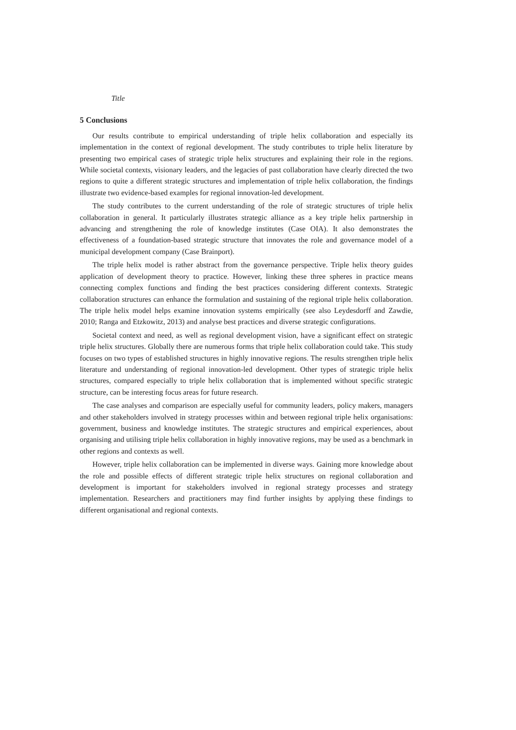Title
5 Conclusions
Our results contribute to empirical understanding of triple helix collaboration and especially its implementation in the context of regional development. The study contributes to triple helix literature by presenting two empirical cases of strategic triple helix structures and explaining their role in the regions. While societal contexts, visionary leaders, and the legacies of past collaboration have clearly directed the two regions to quite a different strategic structures and implementation of triple helix collaboration, the findings illustrate two evidence-based examples for regional innovation-led development.
The study contributes to the current understanding of the role of strategic structures of triple helix collaboration in general. It particularly illustrates strategic alliance as a key triple helix partnership in advancing and strengthening the role of knowledge institutes (Case OIA). It also demonstrates the effectiveness of a foundation-based strategic structure that innovates the role and governance model of a municipal development company (Case Brainport).
The triple helix model is rather abstract from the governance perspective. Triple helix theory guides application of development theory to practice. However, linking these three spheres in practice means connecting complex functions and finding the best practices considering different contexts. Strategic collaboration structures can enhance the formulation and sustaining of the regional triple helix collaboration. The triple helix model helps examine innovation systems empirically (see also Leydesdorff and Zawdie, 2010; Ranga and Etzkowitz, 2013) and analyse best practices and diverse strategic configurations.
Societal context and need, as well as regional development vision, have a significant effect on strategic triple helix structures. Globally there are numerous forms that triple helix collaboration could take. This study focuses on two types of established structures in highly innovative regions. The results strengthen triple helix literature and understanding of regional innovation-led development. Other types of strategic triple helix structures, compared especially to triple helix collaboration that is implemented without specific strategic structure, can be interesting focus areas for future research.
The case analyses and comparison are especially useful for community leaders, policy makers, managers and other stakeholders involved in strategy processes within and between regional triple helix organisations: government, business and knowledge institutes. The strategic structures and empirical experiences, about organising and utilising triple helix collaboration in highly innovative regions, may be used as a benchmark in other regions and contexts as well.
However, triple helix collaboration can be implemented in diverse ways. Gaining more knowledge about the role and possible effects of different strategic triple helix structures on regional collaboration and development is important for stakeholders involved in regional strategy processes and strategy implementation. Researchers and practitioners may find further insights by applying these findings to different organisational and regional contexts.